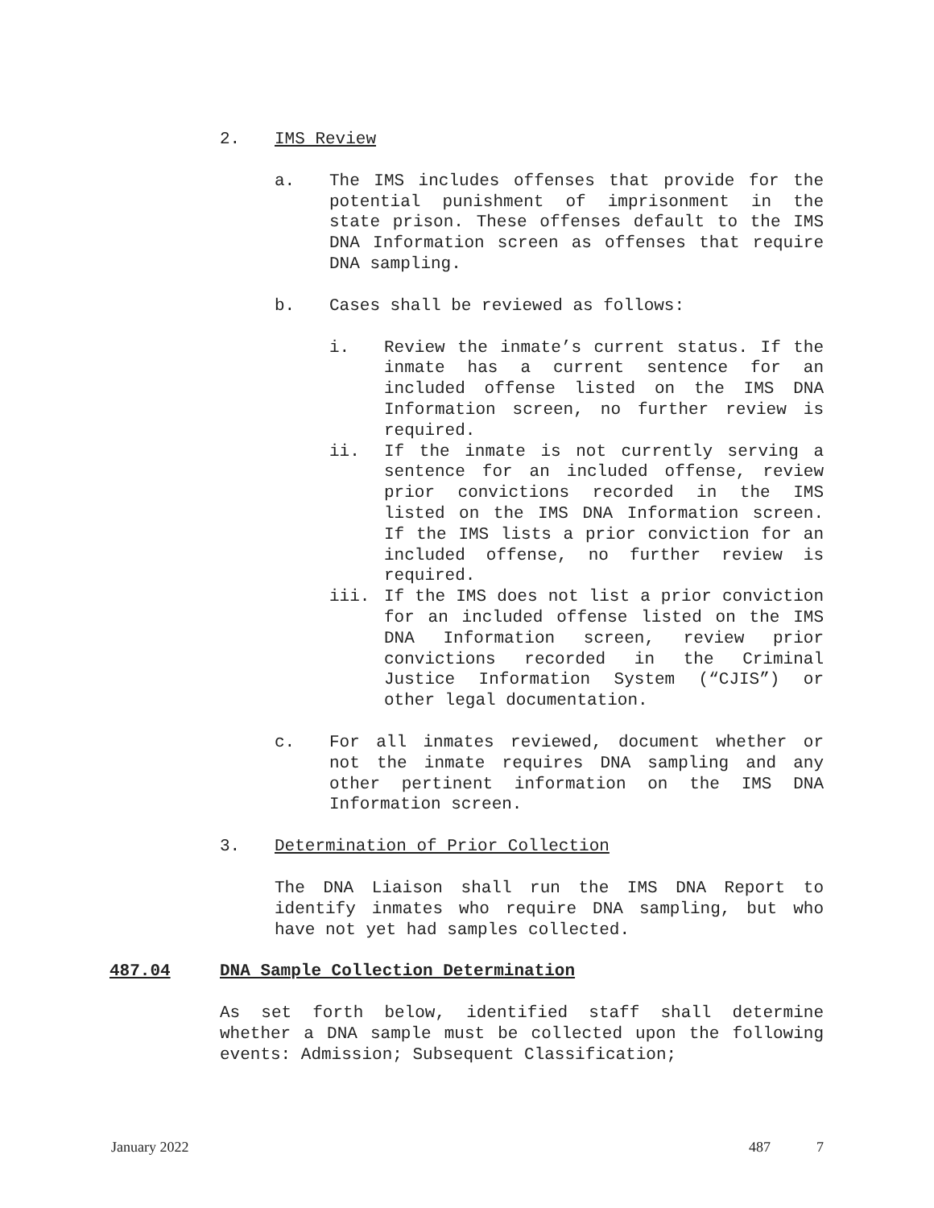2. IMS Review
a. The IMS includes offenses that provide for the potential punishment of imprisonment in the state prison. These offenses default to the IMS DNA Information screen as offenses that require DNA sampling.
b. Cases shall be reviewed as follows:
i. Review the inmate’s current status. If the inmate has a current sentence for an included offense listed on the IMS DNA Information screen, no further review is required.
ii. If the inmate is not currently serving a sentence for an included offense, review prior convictions recorded in the IMS listed on the IMS DNA Information screen. If the IMS lists a prior conviction for an included offense, no further review is required.
iii. If the IMS does not list a prior conviction for an included offense listed on the IMS DNA Information screen, review prior convictions recorded in the Criminal Justice Information System (“CJIS”) or other legal documentation.
c. For all inmates reviewed, document whether or not the inmate requires DNA sampling and any other pertinent information on the IMS DNA Information screen.
3. Determination of Prior Collection
The DNA Liaison shall run the IMS DNA Report to identify inmates who require DNA sampling, but who have not yet had samples collected.
487.04 DNA Sample Collection Determination
As set forth below, identified staff shall determine whether a DNA sample must be collected upon the following events: Admission; Subsequent Classification;
January 2022 487 7